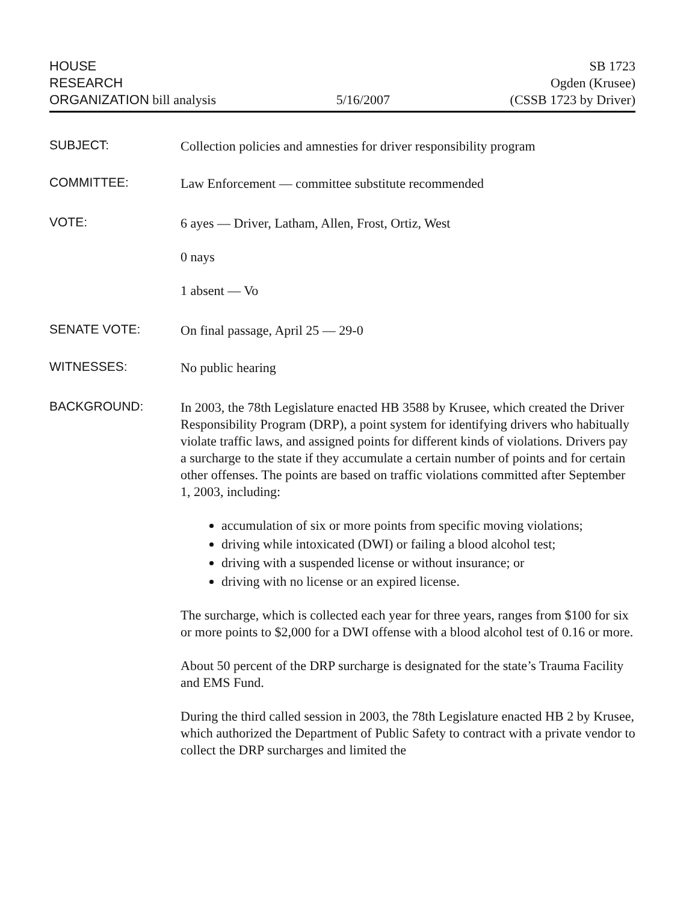HOUSE
RESEARCH
ORGANIZATION bill analysis
5/16/2007
SB 1723
Ogden (Krusee)
(CSSB 1723 by Driver)
SUBJECT:
Collection policies and amnesties for driver responsibility program
COMMITTEE:
Law Enforcement — committee substitute recommended
VOTE:
6 ayes — Driver, Latham, Allen, Frost, Ortiz, West
0 nays
1 absent — Vo
SENATE VOTE:
On final passage, April 25 — 29-0
WITNESSES:
No public hearing
BACKGROUND:
In 2003, the 78th Legislature enacted HB 3588 by Krusee, which created the Driver Responsibility Program (DRP), a point system for identifying drivers who habitually violate traffic laws, and assigned points for different kinds of violations. Drivers pay a surcharge to the state if they accumulate a certain number of points and for certain other offenses. The points are based on traffic violations committed after September 1, 2003, including:
accumulation of six or more points from specific moving violations;
driving while intoxicated (DWI) or failing a blood alcohol test;
driving with a suspended license or without insurance; or
driving with no license or an expired license.
The surcharge, which is collected each year for three years, ranges from $100 for six or more points to $2,000 for a DWI offense with a blood alcohol test of 0.16 or more.
About 50 percent of the DRP surcharge is designated for the state’s Trauma Facility and EMS Fund.
During the third called session in 2003, the 78th Legislature enacted HB 2 by Krusee, which authorized the Department of Public Safety to contract with a private vendor to collect the DRP surcharges and limited the